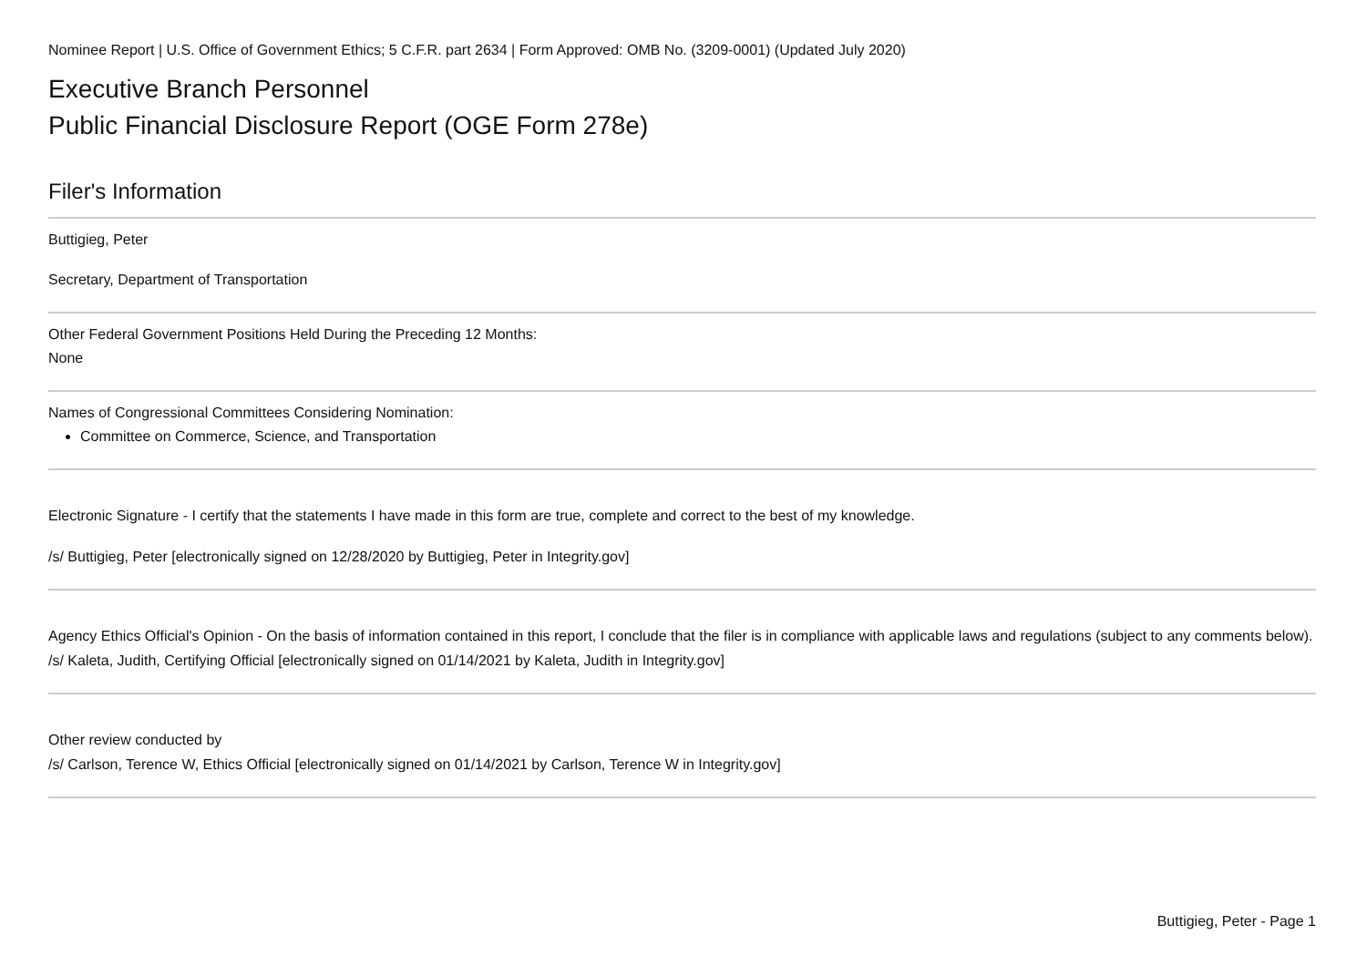Nominee Report | U.S. Office of Government Ethics; 5 C.F.R. part 2634 | Form Approved: OMB No. (3209-0001) (Updated July 2020)
Executive Branch Personnel
Public Financial Disclosure Report (OGE Form 278e)
Filer's Information
Buttigieg, Peter
Secretary, Department of Transportation
Other Federal Government Positions Held During the Preceding 12 Months:
None
Names of Congressional Committees Considering Nomination:
Committee on Commerce, Science, and Transportation
Electronic Signature - I certify that the statements I have made in this form are true, complete and correct to the best of my knowledge.
/s/ Buttigieg, Peter [electronically signed on 12/28/2020 by Buttigieg, Peter in Integrity.gov]
Agency Ethics Official's Opinion - On the basis of information contained in this report, I conclude that the filer is in compliance with applicable laws and regulations (subject to any comments below).
/s/ Kaleta, Judith, Certifying Official [electronically signed on 01/14/2021 by Kaleta, Judith in Integrity.gov]
Other review conducted by
/s/ Carlson, Terence W, Ethics Official [electronically signed on 01/14/2021 by Carlson, Terence W in Integrity.gov]
Buttigieg, Peter - Page 1